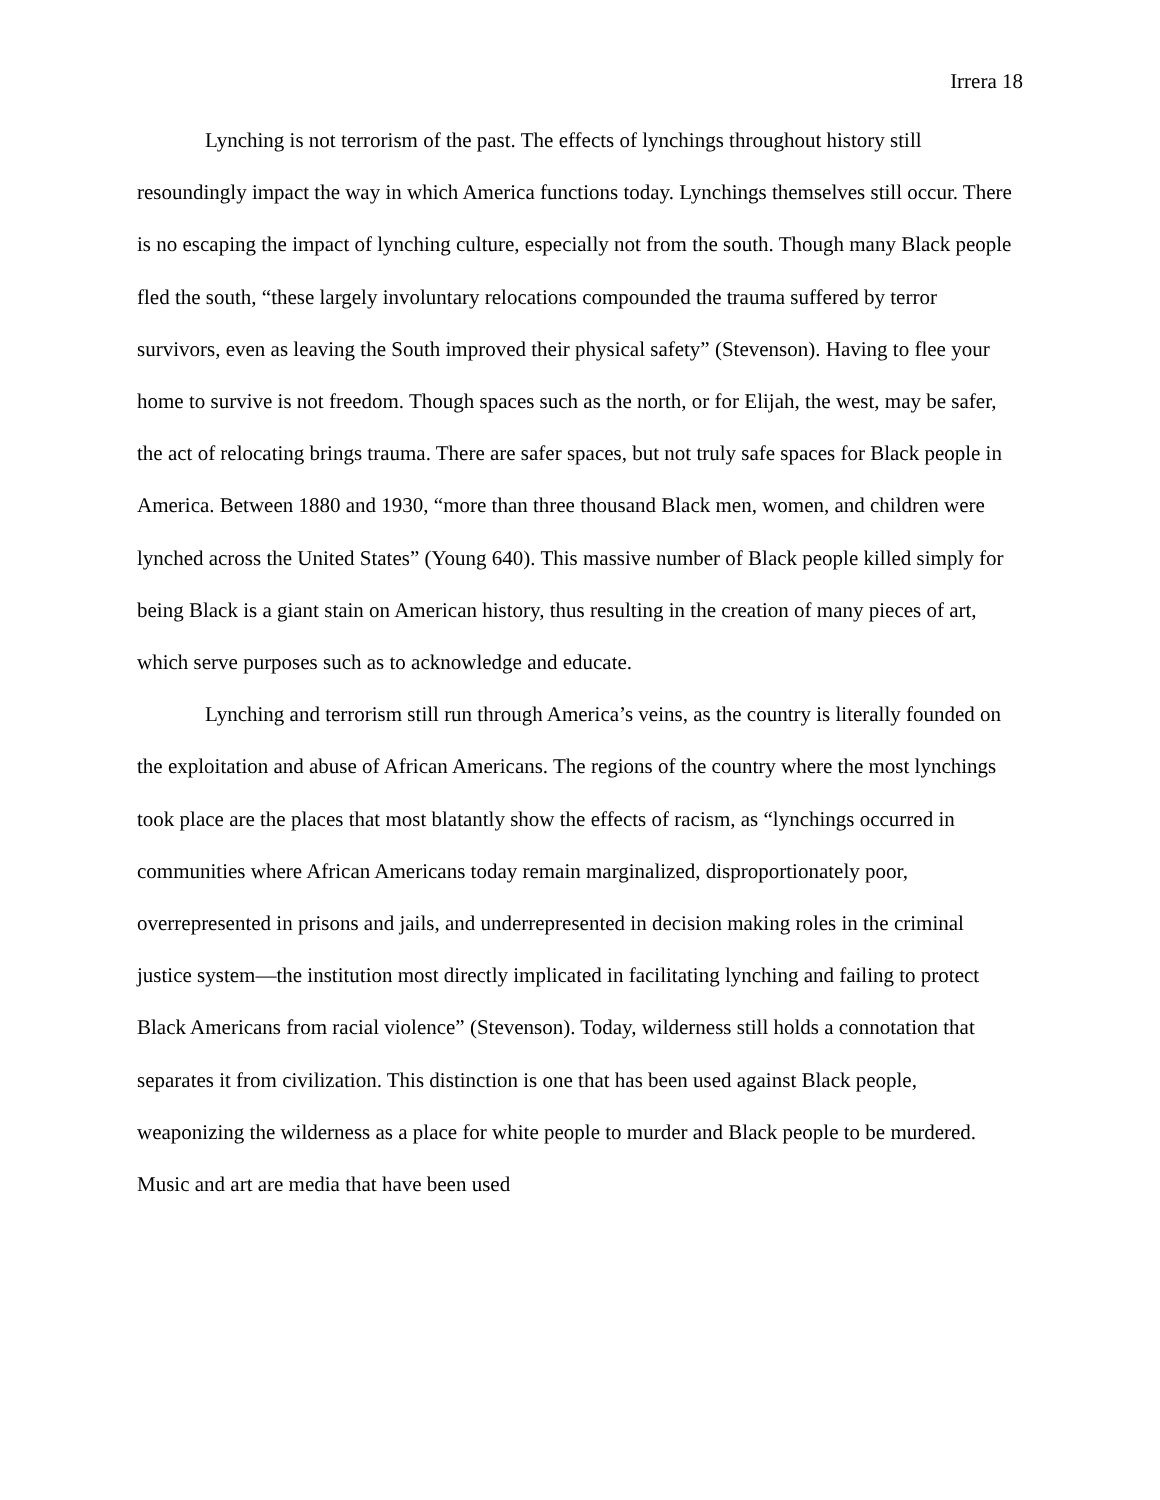Irrera 18
Lynching is not terrorism of the past. The effects of lynchings throughout history still resoundingly impact the way in which America functions today. Lynchings themselves still occur. There is no escaping the impact of lynching culture, especially not from the south. Though many Black people fled the south, “these largely involuntary relocations compounded the trauma suffered by terror survivors, even as leaving the South improved their physical safety” (Stevenson). Having to flee your home to survive is not freedom. Though spaces such as the north, or for Elijah, the west, may be safer, the act of relocating brings trauma. There are safer spaces, but not truly safe spaces for Black people in America. Between 1880 and 1930, “more than three thousand Black men, women, and children were lynched across the United States” (Young 640). This massive number of Black people killed simply for being Black is a giant stain on American history, thus resulting in the creation of many pieces of art, which serve purposes such as to acknowledge and educate.
Lynching and terrorism still run through America’s veins, as the country is literally founded on the exploitation and abuse of African Americans. The regions of the country where the most lynchings took place are the places that most blatantly show the effects of racism, as “lynchings occurred in communities where African Americans today remain marginalized, disproportionately poor, overrepresented in prisons and jails, and underrepresented in decision making roles in the criminal justice system—the institution most directly implicated in facilitating lynching and failing to protect Black Americans from racial violence” (Stevenson). Today, wilderness still holds a connotation that separates it from civilization. This distinction is one that has been used against Black people, weaponizing the wilderness as a place for white people to murder and Black people to be murdered. Music and art are media that have been used